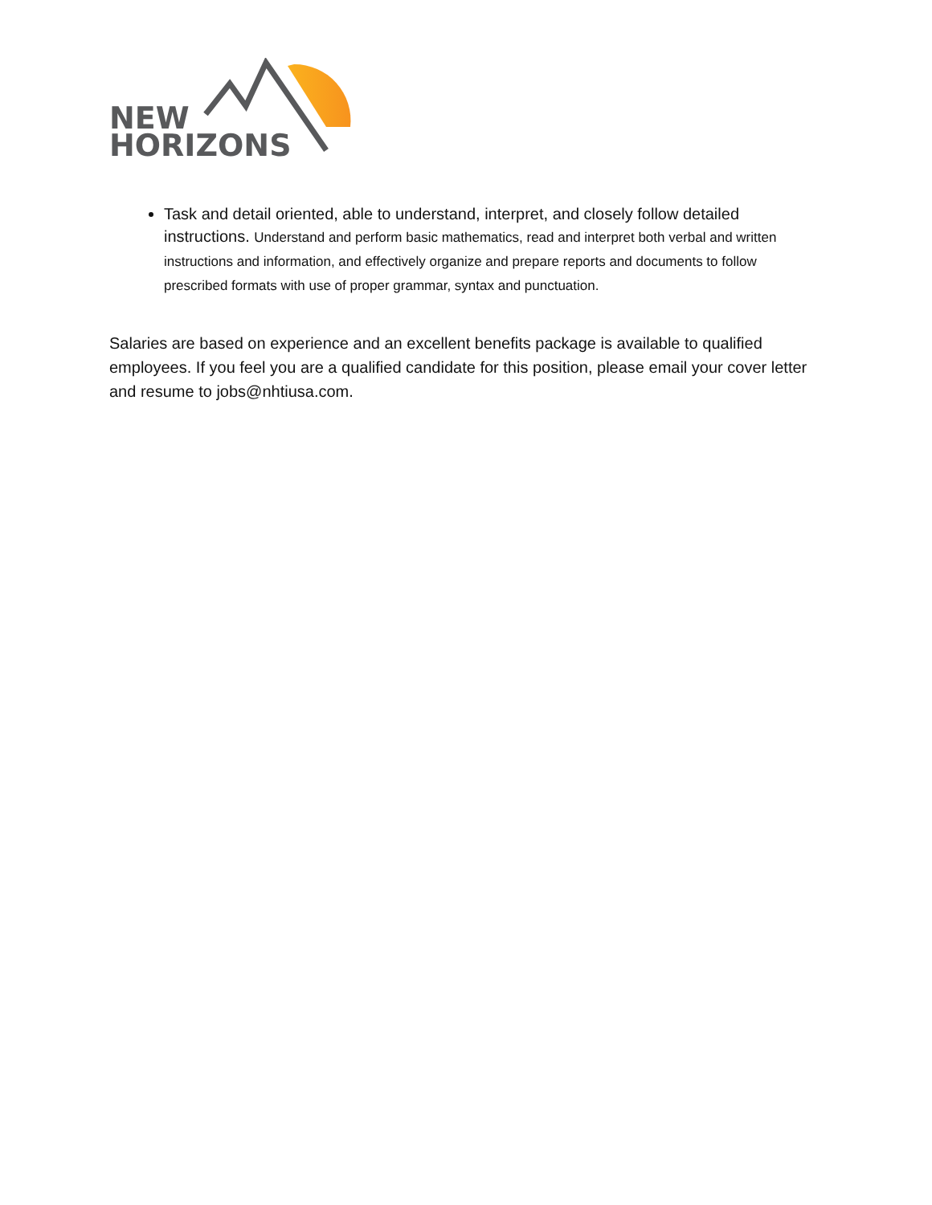NEW
HORIZONS
Task and detail oriented, able to understand, interpret, and closely follow detailed instructions. Understand and perform basic mathematics, read and interpret both verbal and written instructions and information, and effectively organize and prepare reports and documents to follow prescribed formats with use of proper grammar, syntax and punctuation.
Salaries are based on experience and an excellent benefits package is available to qualified employees. If you feel you are a qualified candidate for this position, please email your cover letter and resume to jobs@nhtiusa.com.